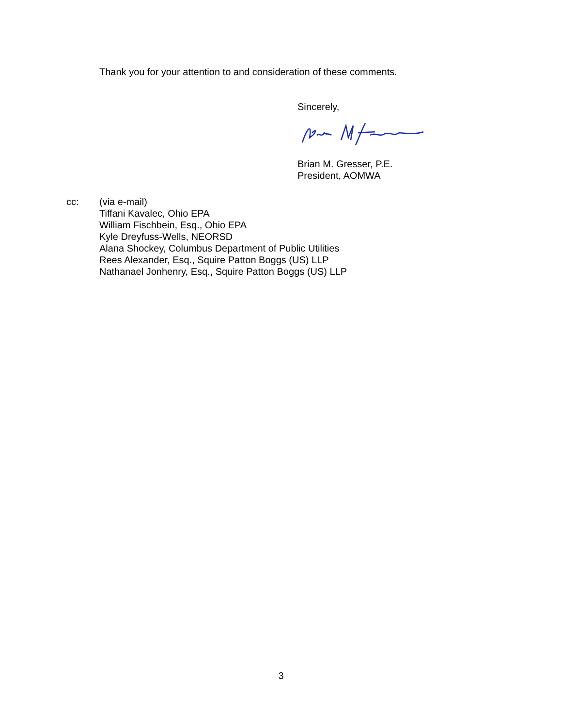Thank you for your attention to and consideration of these comments.
Sincerely,
Brian M. Gresser, P.E.
President, AOMWA
cc: (via e-mail)
Tiffani Kavalec, Ohio EPA
William Fischbein, Esq., Ohio EPA
Kyle Dreyfuss-Wells, NEORSD
Alana Shockey, Columbus Department of Public Utilities
Rees Alexander, Esq., Squire Patton Boggs (US) LLP
Nathanael Jonhenry, Esq., Squire Patton Boggs (US) LLP
3